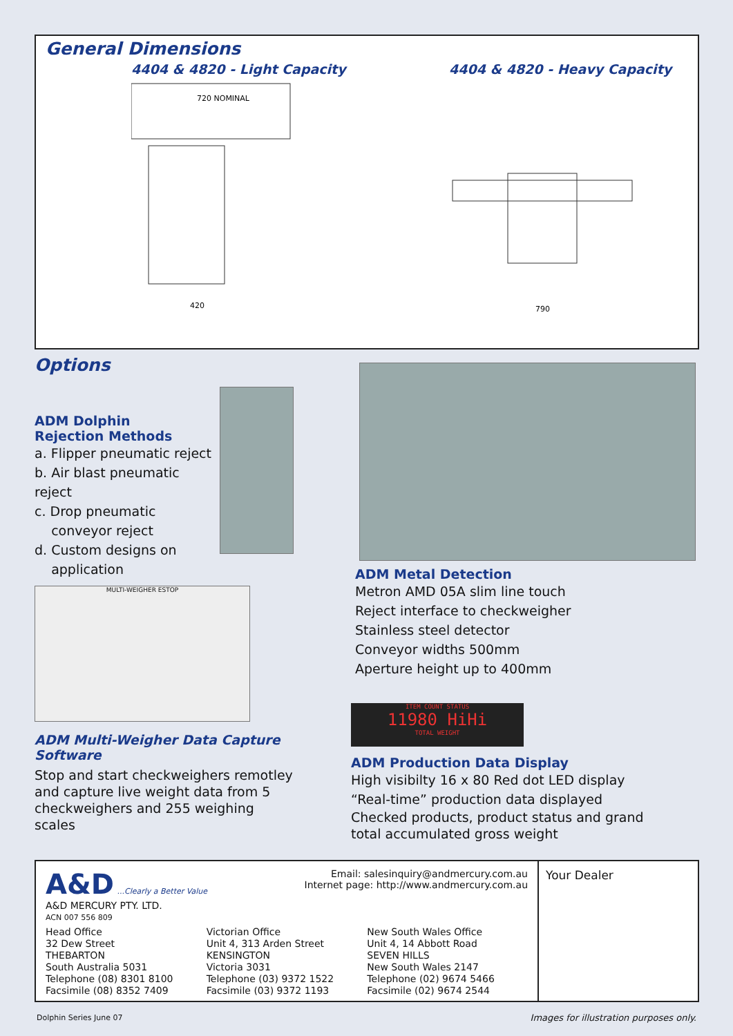General Dimensions
4404 & 4820 - Light Capacity
720 NOMINAL
420
4404 & 4820 - Heavy Capacity
790
Options
ADM Dolphin
Rejection Methods
a. Flipper pneumatic reject
b. Air blast pneumatic reject
c. Drop pneumatic
conveyor reject
d. Custom designs on
application
MULTI-WEIGHER ESTOP
ADM Metal Detection
Metron AMD 05A slim line touch
Reject interface to checkweigher
Stainless steel detector
Conveyor widths 500mm
Aperture height up to 400mm
ITEM COUNT STATUS
11980 HiHi
TOTAL WEIGHT
ADM Multi-Weigher Data Capture Software
Stop and start checkweighers remotley and capture live weight data from 5 checkweighers and 255 weighing scales
ADM Production Data Display
High visibilty 16 x 80 Red dot LED display
“Real-time” production data displayed
Checked products, product status and grand total accumulated gross weight
A&D ...Clearly a Better Value
A&D MERCURY PTY. LTD.
ACN 007 556 809
Email: salesinquiry@andmercury.com.au
Internet page: http://www.andmercury.com.au
Head Office
32 Dew Street
THEBARTON
South Australia 5031
Telephone (08) 8301 8100
Facsimile (08) 8352 7409
Victorian Office
Unit 4, 313 Arden Street
KENSINGTON
Victoria 3031
Telephone (03) 9372 1522
Facsimile (03) 9372 1193
New South Wales Office
Unit 4, 14 Abbott Road
SEVEN HILLS
New South Wales 2147
Telephone (02) 9674 5466
Facsimile (02) 9674 2544
Your Dealer
Dolphin Series June 07
Images for illustration purposes only.